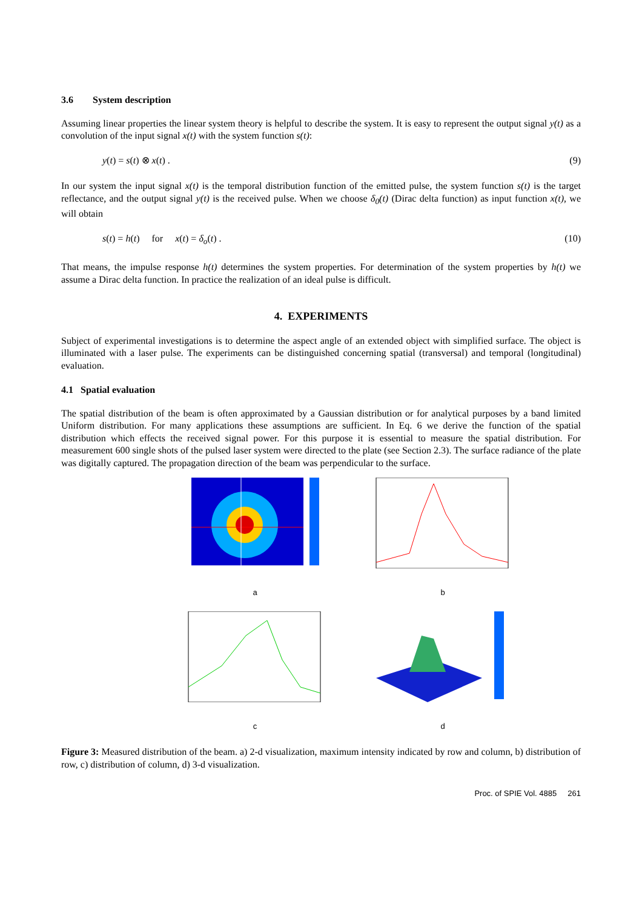3.6 System description
Assuming linear properties the linear system theory is helpful to describe the system. It is easy to represent the output signal y(t) as a convolution of the input signal x(t) with the system function s(t):
y(t) = s(t) ⊗ x(t) . (9)
In our system the input signal x(t) is the temporal distribution function of the emitted pulse, the system function s(t) is the target reflectance, and the output signal y(t) is the received pulse. When we choose δ<sub>0</sub>(t) (Dirac delta function) as input function x(t), we will obtain
s(t) = h(t) for x(t) = δ<sub>o</sub>(t) . (10)
That means, the impulse response h(t) determines the system properties. For determination of the system properties by h(t) we assume a Dirac delta function. In practice the realization of an ideal pulse is difficult.
4. EXPERIMENTS
Subject of experimental investigations is to determine the aspect angle of an extended object with simplified surface. The object is illuminated with a laser pulse. The experiments can be distinguished concerning spatial (transversal) and temporal (longitudinal) evaluation.
4.1 Spatial evaluation
The spatial distribution of the beam is often approximated by a Gaussian distribution or for analytical purposes by a band limited Uniform distribution. For many applications these assumptions are sufficient. In Eq. 6 we derive the function of the spatial distribution which effects the received signal power. For this purpose it is essential to measure the spatial distribution. For measurement 600 single shots of the pulsed laser system were directed to the plate (see Section 2.3). The surface radiance of the plate was digitally captured. The propagation direction of the beam was perpendicular to the surface.
a
b
c
d
Figure 3: Measured distribution of the beam. a) 2-d visualization, maximum intensity indicated by row and column, b) distribution of row, c) distribution of column, d) 3-d visualization.
Proc. of SPIE Vol. 4885 261